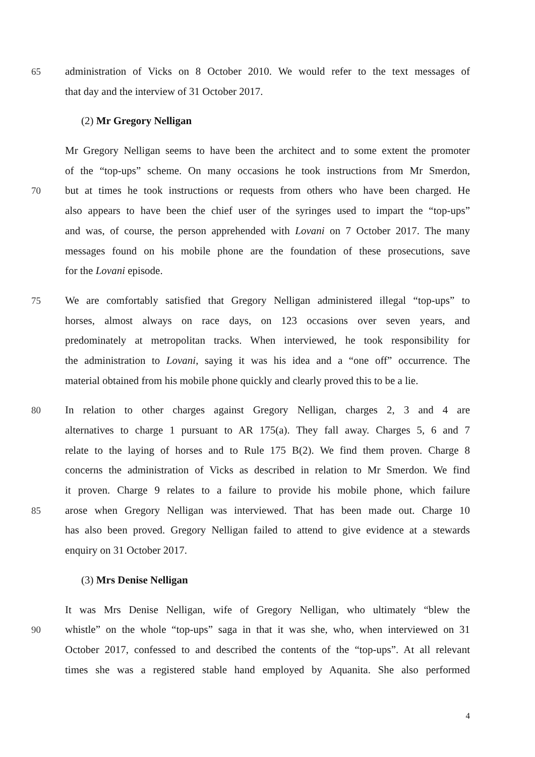65 administration of Vicks on 8 October 2010. We would refer to the text messages of
that day and the interview of 31 October 2017.
(2) Mr Gregory Nelligan
Mr Gregory Nelligan seems to have been the architect and to some extent the promoter
of the “top-ups” scheme. On many occasions he took instructions from Mr Smerdon,
70 but at times he took instructions or requests from others who have been charged. He
also appears to have been the chief user of the syringes used to impart the “top-ups”
and was, of course, the person apprehended with Lovani on 7 October 2017. The many
messages found on his mobile phone are the foundation of these prosecutions, save
for the Lovani episode.
75 We are comfortably satisfied that Gregory Nelligan administered illegal “top-ups” to
horses, almost always on race days, on 123 occasions over seven years, and
predominately at metropolitan tracks. When interviewed, he took responsibility for
the administration to Lovani, saying it was his idea and a “one off” occurrence. The
material obtained from his mobile phone quickly and clearly proved this to be a lie.
80 In relation to other charges against Gregory Nelligan, charges 2, 3 and 4 are
alternatives to charge 1 pursuant to AR 175(a). They fall away. Charges 5, 6 and 7
relate to the laying of horses and to Rule 175 B(2). We find them proven. Charge 8
concerns the administration of Vicks as described in relation to Mr Smerdon. We find
it proven. Charge 9 relates to a failure to provide his mobile phone, which failure
85 arose when Gregory Nelligan was interviewed. That has been made out. Charge 10
has also been proved. Gregory Nelligan failed to attend to give evidence at a stewards
enquiry on 31 October 2017.
(3) Mrs Denise Nelligan
It was Mrs Denise Nelligan, wife of Gregory Nelligan, who ultimately “blew the
90 whistle” on the whole “top-ups” saga in that it was she, who, when interviewed on 31
October 2017, confessed to and described the contents of the “top-ups”. At all relevant
times she was a registered stable hand employed by Aquanita. She also performed
4